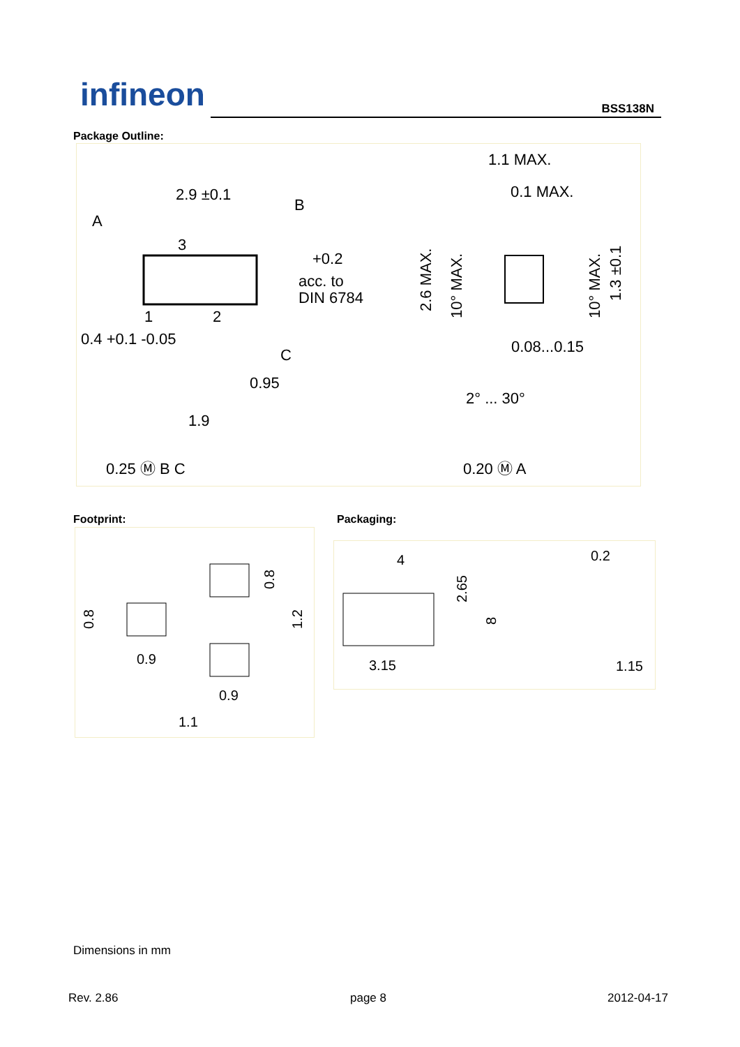infineon BSS138N
Package Outline:
2.9 ±0.1
A
B
3
+0.2
acc. to
DIN 6784
1
2
0.4 +0.1 -0.05
C
0.95
1.9
0.25 Ⓜ B C
1.1 MAX.
0.1 MAX.
0.08...0.15
2° ... 30°
0.20 Ⓜ A
2.6 MAX.
10° MAX.
10° MAX.
1.3 ±0.1
Footprint: Packaging:
0.8
0.9
0.8
1.2
0.9
1.1
4
2.65
8
3.15
0.2
1.15
Dimensions in mm
Rev. 2.86 page 8 2012-04-17